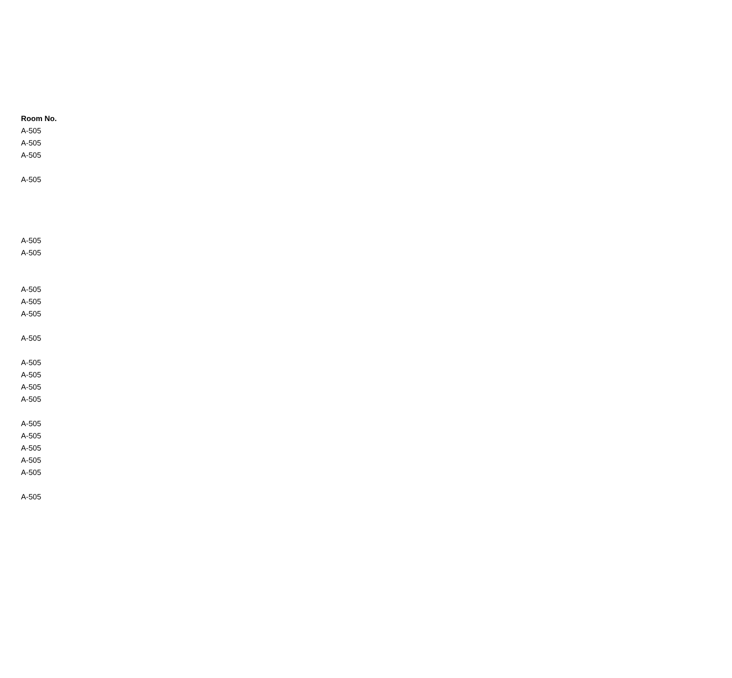| Room No. |
| --- |
| A-505 |
| A-505 |
| A-505 |
| A-505 |
| A-505 |
| A-505 |
| A-505 |
| A-505 |
| A-505 |
| A-505 |
| A-505 |
| A-505 |
| A-505 |
| A-505 |
| A-505 |
| A-505 |
| A-505 |
| A-505 |
| A-505 |
| A-505 |